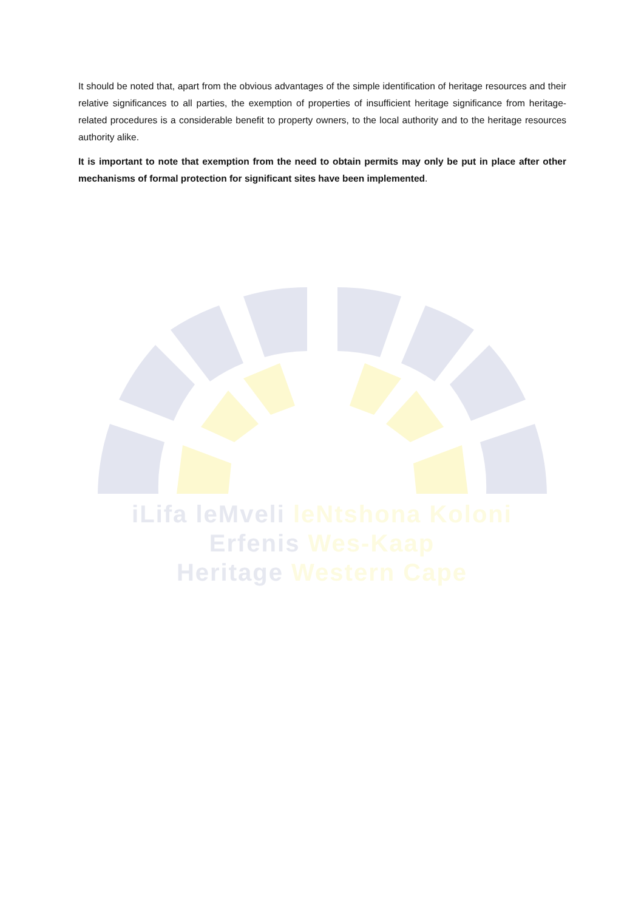It should be noted that, apart from the obvious advantages of the simple identification of heritage resources and their relative significances to all parties, the exemption of properties of insufficient heritage significance from heritage-related procedures is a considerable benefit to property owners, to the local authority and to the heritage resources authority alike.
It is important to note that exemption from the need to obtain permits may only be put in place after other mechanisms of formal protection for significant sites have been implemented.
iLifa leMveli leNtshona Koloni
Erfenis Wes-Kaap
Heritage Western Cape